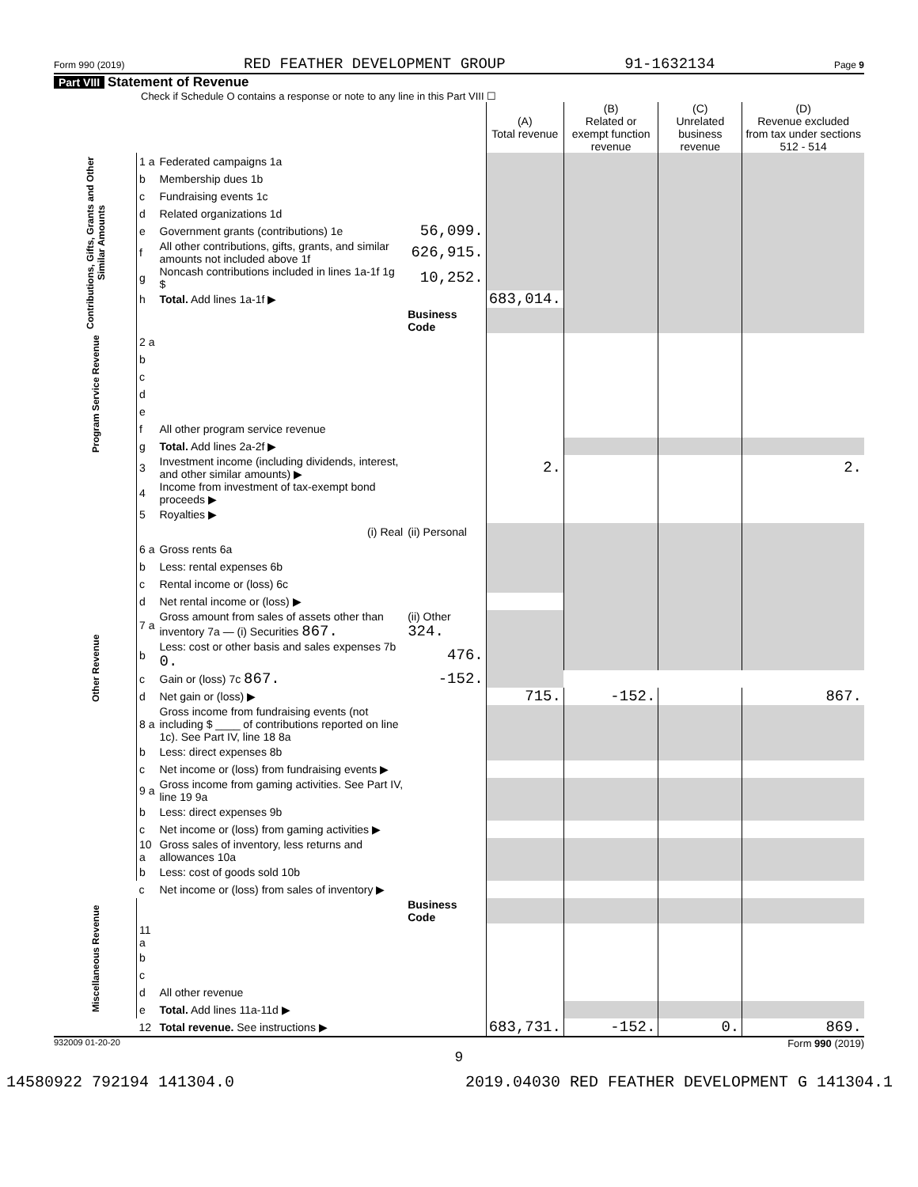Form 990 (2019) RED FEATHER DEVELOPMENT GROUP 91-1632134 Page 9
Part VIII Statement of Revenue
Check if Schedule O contains a response or note to any line in this Part VIII ☐
| | | | | (A) Total revenue | (B) Related or exempt function revenue | (C) Unrelated business revenue | (D) Revenue excluded from tax under sections 512 - 514 |
| --- | --- | --- | --- | --- | --- | --- | --- |
| Contributions, Gifts, Grants and Other Similar Amounts | 1 a | Federated campaigns 1a | | | | | |
| | b | Membership dues 1b | | | | | |
| | c | Fundraising events 1c | | | | | |
| | d | Related organizations 1d | | | | | |
| | e | Government grants (contributions) 1e | 56,099. | | | | |
| | f | All other contributions, gifts, grants, and similar amounts not included above 1f | 626,915. | | | | |
| | g | Noncash contributions included in lines 1a-1f 1g $ | 10,252. | | | | |
| | h | Total. Add lines 1a-1f ▶ | | 683,014. | | | |
| | | | Business Code | | | | |
| Program Service Revenue | 2 a | | | | | | |
| | b | | | | | | |
| | c | | | | | | |
| | d | | | | | | |
| | e | | | | | | |
| | f | All other program service revenue | | | | | |
| | g | Total. Add lines 2a-2f ▶ | | | | | |
| Other Revenue | 3 | Investment income (including dividends, interest, and other similar amounts) ▶ | | 2. | | | 2. |
| | 4 | Income from investment of tax-exempt bond proceeds ▶ | | | | | |
| | 5 | Royalties ▶ | | | | | |
| | | (i) Real | (ii) Personal | | | | |
| | 6 a | Gross rents 6a | | | | | |
| | b | Less: rental expenses 6b | | | | | |
| | c | Rental income or (loss) 6c | | | | | |
| | d | Net rental income or (loss) ▶ | | | | | |
| | 7 a | Gross amount from sales of assets other than inventory 7a — (i) Securities 867. | (ii) Other 324. | | | | |
| | b | Less: cost or other basis and sales expenses 7b 0. | 476. | | | | |
| | c | Gain or (loss) 7c 867. | -152. | | | | |
| | d | Net gain or (loss) ▶ | | 715. | -152. | | 867. |
| | 8 a | Gross income from fundraising events (not including $ ____ of contributions reported on line 1c). See Part IV, line 18 8a | | | | | |
| | b | Less: direct expenses 8b | | | | | |
| | c | Net income or (loss) from fundraising events ▶ | | | | | |
| | 9 a | Gross income from gaming activities. See Part IV, line 19 9a | | | | | |
| | b | Less: direct expenses 9b | | | | | |
| | c | Net income or (loss) from gaming activities ▶ | | | | | |
| | 10 a | Gross sales of inventory, less returns and allowances 10a | | | | | |
| | b | Less: cost of goods sold 10b | | | | | |
| | c | Net income or (loss) from sales of inventory ▶ | | | | | |
| Miscellaneous Revenue | | | Business Code | | | | |
| | 11 a | | | | | | |
| | b | | | | | | |
| | c | | | | | | |
| | d | All other revenue | | | | | |
| | e | Total. Add lines 11a-11d ▶ | | | | | |
| | 12 | Total revenue. See instructions ▶ | | 683,731. | -152. | 0. | 869. |
932009 01-20-20 Form 990 (2019)
9
14580922 792194 141304.0 2019.04030 RED FEATHER DEVELOPMENT G 141304.1